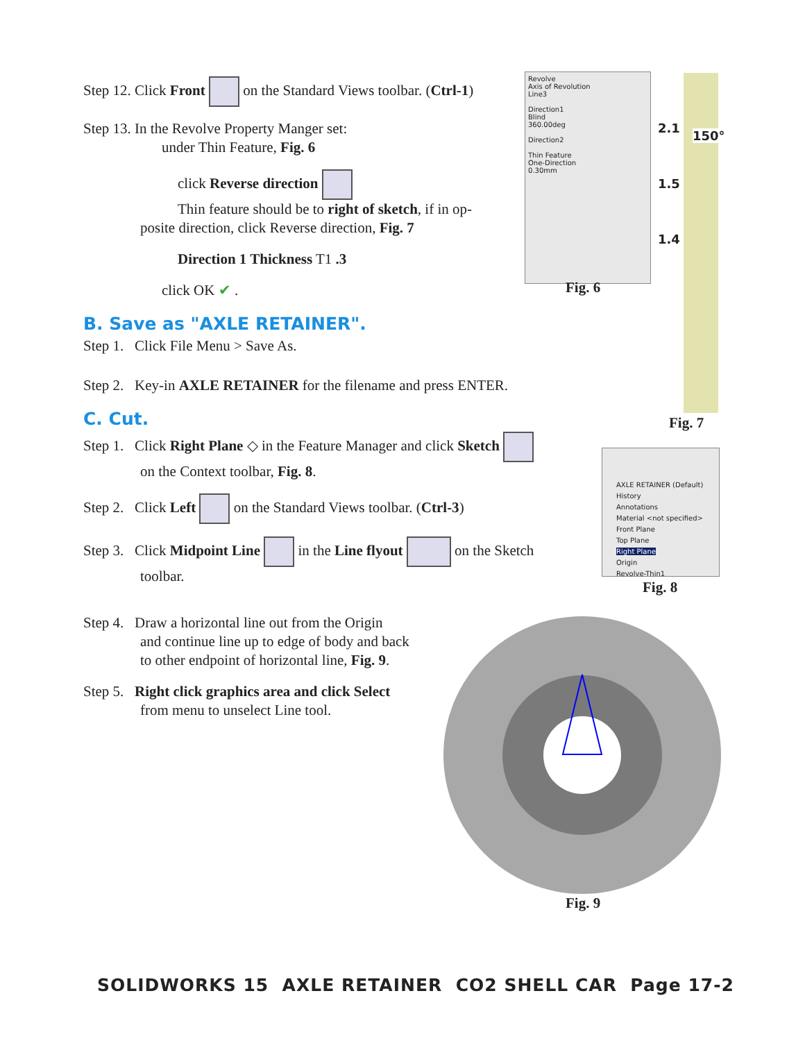Step 12. Click Front on the Standard Views toolbar. (Ctrl-1)
Step 13. In the Revolve Property Manger set:
under Thin Feature, Fig. 6
click Reverse direction
Thin feature should be to right of sketch, if in op-
posite direction, click Reverse direction, Fig. 7
Direction 1 Thickness T1 .3
click OK ✔ .
B. Save as "AXLE RETAINER".
Step 1. Click File Menu > Save As.
Step 2. Key-in AXLE RETAINER for the filename and press ENTER.
C. Cut.
Step 1. Click Right Plane ◇ in the Feature Manager and click Sketch
on the Context toolbar, Fig. 8.
Step 2. Click Left on the Standard Views toolbar. (Ctrl-3)
Step 3. Click Midpoint Line in the Line flyout on the Sketch
toolbar.
Step 4. Draw a horizontal line out from the Origin
and continue line up to edge of body and back
to other endpoint of horizontal line, Fig. 9.
Step 5. Right click graphics area and click Select
from menu to unselect Line tool.
Revolve
Axis of Revolution
Line3
Direction1
Blind
360.00deg
Direction2
Thin Feature
One-Direction
0.30mm
Fig. 6
2.1
1.5
1.4
150°
Fig. 7
AXLE RETAINER (Default)
History
Annotations
Material <not specified>
Front Plane
Top Plane
Right Plane
Origin
Revolve-Thin1
Fig. 8
Fig. 9
SOLIDWORKS 15 AXLE RETAINER CO2 SHELL CAR Page 17-2